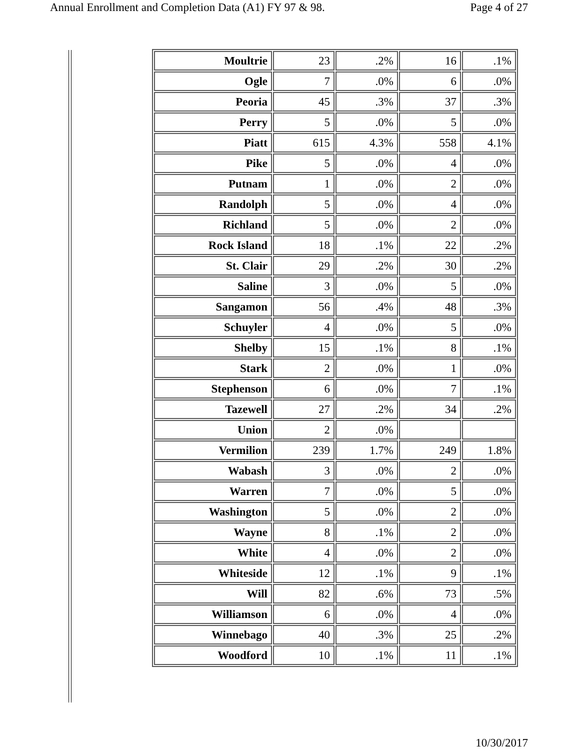Annual Enrollment and Completion Data (A1) FY 97 & 98. Page 4 of 27
| Moultrie | 23 | .2% | 16 | .1% |
| Ogle | 7 | .0% | 6 | .0% |
| Peoria | 45 | .3% | 37 | .3% |
| Perry | 5 | .0% | 5 | .0% |
| Piatt | 615 | 4.3% | 558 | 4.1% |
| Pike | 5 | .0% | 4 | .0% |
| Putnam | 1 | .0% | 2 | .0% |
| Randolph | 5 | .0% | 4 | .0% |
| Richland | 5 | .0% | 2 | .0% |
| Rock Island | 18 | .1% | 22 | .2% |
| St. Clair | 29 | .2% | 30 | .2% |
| Saline | 3 | .0% | 5 | .0% |
| Sangamon | 56 | .4% | 48 | .3% |
| Schuyler | 4 | .0% | 5 | .0% |
| Shelby | 15 | .1% | 8 | .1% |
| Stark | 2 | .0% | 1 | .0% |
| Stephenson | 6 | .0% | 7 | .1% |
| Tazewell | 27 | .2% | 34 | .2% |
| Union | 2 | .0% | | |
| Vermilion | 239 | 1.7% | 249 | 1.8% |
| Wabash | 3 | .0% | 2 | .0% |
| Warren | 7 | .0% | 5 | .0% |
| Washington | 5 | .0% | 2 | .0% |
| Wayne | 8 | .1% | 2 | .0% |
| White | 4 | .0% | 2 | .0% |
| Whiteside | 12 | .1% | 9 | .1% |
| Will | 82 | .6% | 73 | .5% |
| Williamson | 6 | .0% | 4 | .0% |
| Winnebago | 40 | .3% | 25 | .2% |
| Woodford | 10 | .1% | 11 | .1% |
10/30/2017